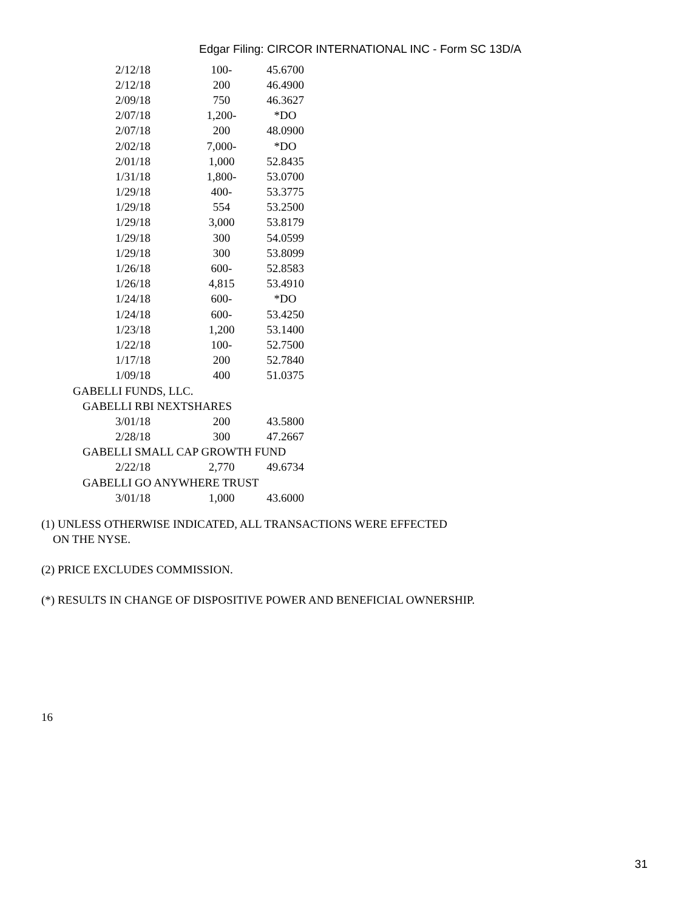Edgar Filing: CIRCOR INTERNATIONAL INC - Form SC 13D/A
| 2/12/18 | 100- | 45.6700 |
| 2/12/18 | 200 | 46.4900 |
| 2/09/18 | 750 | 46.3627 |
| 2/07/18 | 1,200- | *DO |
| 2/07/18 | 200 | 48.0900 |
| 2/02/18 | 7,000- | *DO |
| 2/01/18 | 1,000 | 52.8435 |
| 1/31/18 | 1,800- | 53.0700 |
| 1/29/18 | 400- | 53.3775 |
| 1/29/18 | 554 | 53.2500 |
| 1/29/18 | 3,000 | 53.8179 |
| 1/29/18 | 300 | 54.0599 |
| 1/29/18 | 300 | 53.8099 |
| 1/26/18 | 600- | 52.8583 |
| 1/26/18 | 4,815 | 53.4910 |
| 1/24/18 | 600- | *DO |
| 1/24/18 | 600- | 53.4250 |
| 1/23/18 | 1,200 | 53.1400 |
| 1/22/18 | 100- | 52.7500 |
| 1/17/18 | 200 | 52.7840 |
| 1/09/18 | 400 | 51.0375 |
| GABELLI FUNDS, LLC. | | |
| GABELLI RBI NEXTSHARES | | |
| 3/01/18 | 200 | 43.5800 |
| 2/28/18 | 300 | 47.2667 |
| GABELLI SMALL CAP GROWTH FUND | | |
| 2/22/18 | 2,770 | 49.6734 |
| GABELLI GO ANYWHERE TRUST | | |
| 3/01/18 | 1,000 | 43.6000 |
(1) UNLESS OTHERWISE INDICATED, ALL TRANSACTIONS WERE EFFECTED
ON THE NYSE.
(2) PRICE EXCLUDES COMMISSION.
(*) RESULTS IN CHANGE OF DISPOSITIVE POWER AND BENEFICIAL OWNERSHIP.
16
31